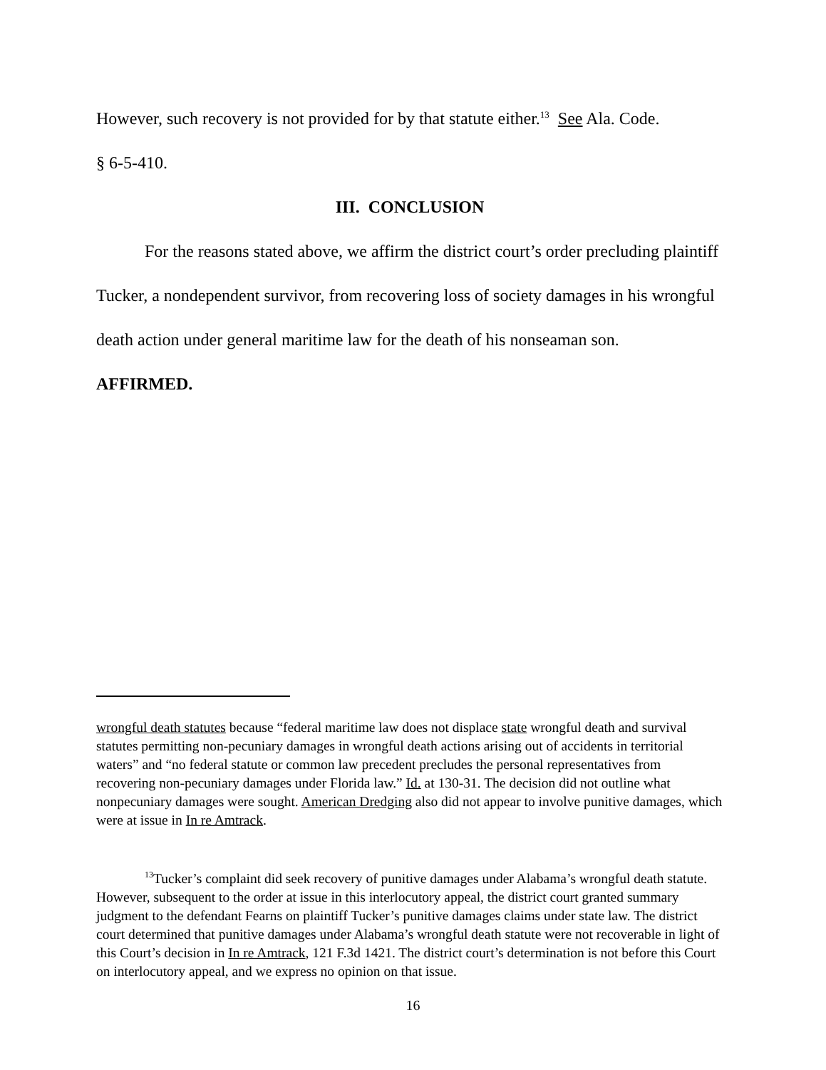However, such recovery is not provided for by that statute either.<sup>13</sup> See Ala. Code.
§ 6-5-410.
III. CONCLUSION
For the reasons stated above, we affirm the district court’s order precluding plaintiff Tucker, a nondependent survivor, from recovering loss of society damages in his wrongful death action under general maritime law for the death of his nonseaman son.
AFFIRMED.
wrongful death statutes because “federal maritime law does not displace state wrongful death and survival statutes permitting non-pecuniary damages in wrongful death actions arising out of accidents in territorial waters” and “no federal statute or common law precedent precludes the personal representatives from recovering non-pecuniary damages under Florida law.” Id. at 130-31. The decision did not outline what nonpecuniary damages were sought. American Dredging also did not appear to involve punitive damages, which were at issue in In re Amtrack.
<sup>13</sup> Tucker’s complaint did seek recovery of punitive damages under Alabama’s wrongful death statute. However, subsequent to the order at issue in this interlocutory appeal, the district court granted summary judgment to the defendant Fearns on plaintiff Tucker’s punitive damages claims under state law. The district court determined that punitive damages under Alabama’s wrongful death statute were not recoverable in light of this Court’s decision in In re Amtrack, 121 F.3d 1421. The district court’s determination is not before this Court on interlocutory appeal, and we express no opinion on that issue.
16